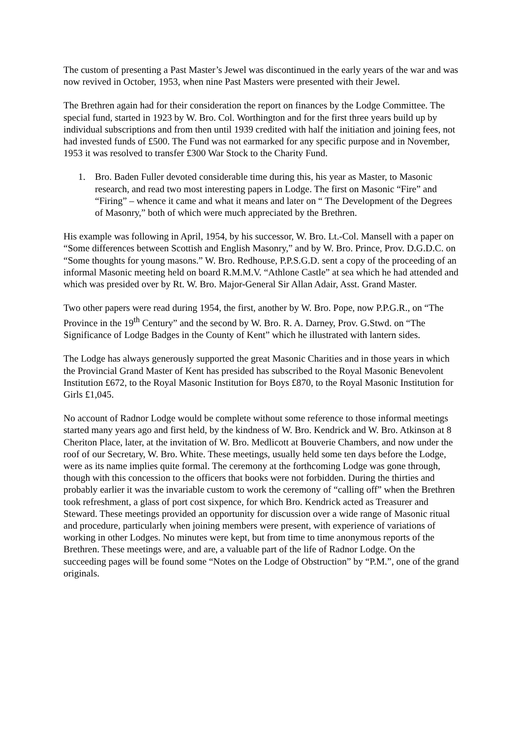The custom of presenting a Past Master’s Jewel was discontinued in the early years of the war and was now revived in October, 1953, when nine Past Masters were presented with their Jewel.
The Brethren again had for their consideration the report on finances by the Lodge Committee. The special fund, started in 1923 by W. Bro. Col. Worthington and for the first three years build up by individual subscriptions and from then until 1939 credited with half the initiation and joining fees, not had invested funds of £500. The Fund was not earmarked for any specific purpose and in November, 1953 it was resolved to transfer £300 War Stock to the Charity Fund.
1. Bro. Baden Fuller devoted considerable time during this, his year as Master, to Masonic research, and read two most interesting papers in Lodge. The first on Masonic “Fire” and “Firing” – whence it came and what it means and later on “ The Development of the Degrees of Masonry,” both of which were much appreciated by the Brethren.
His example was following in April, 1954, by his successor, W. Bro. Lt.-Col. Mansell with a paper on “Some differences between Scottish and English Masonry,” and by W. Bro. Prince, Prov. D.G.D.C. on “Some thoughts for young masons.” W. Bro. Redhouse, P.P.S.G.D. sent a copy of the proceeding of an informal Masonic meeting held on board R.M.M.V. “Athlone Castle” at sea which he had attended and which was presided over by Rt. W. Bro. Major-General Sir Allan Adair, Asst. Grand Master.
Two other papers were read during 1954, the first, another by W. Bro. Pope, now P.P.G.R., on “The Province in the 19<sup>th</sup> Century” and the second by W. Bro. R. A. Darney, Prov. G.Stwd. on “The Significance of Lodge Badges in the County of Kent” which he illustrated with lantern sides.
The Lodge has always generously supported the great Masonic Charities and in those years in which the Provincial Grand Master of Kent has presided has subscribed to the Royal Masonic Benevolent Institution £672, to the Royal Masonic Institution for Boys £870, to the Royal Masonic Institution for Girls £1,045.
No account of Radnor Lodge would be complete without some reference to those informal meetings started many years ago and first held, by the kindness of W. Bro. Kendrick and W. Bro. Atkinson at 8 Cheriton Place, later, at the invitation of W. Bro. Medlicott at Bouverie Chambers, and now under the roof of our Secretary, W. Bro. White. These meetings, usually held some ten days before the Lodge, were as its name implies quite formal. The ceremony at the forthcoming Lodge was gone through, though with this concession to the officers that books were not forbidden. During the thirties and probably earlier it was the invariable custom to work the ceremony of “calling off” when the Brethren took refreshment, a glass of port cost sixpence, for which Bro. Kendrick acted as Treasurer and Steward. These meetings provided an opportunity for discussion over a wide range of Masonic ritual and procedure, particularly when joining members were present, with experience of variations of working in other Lodges. No minutes were kept, but from time to time anonymous reports of the Brethren. These meetings were, and are, a valuable part of the life of Radnor Lodge. On the succeeding pages will be found some “Notes on the Lodge of Obstruction” by “P.M.”, one of the grand originals.